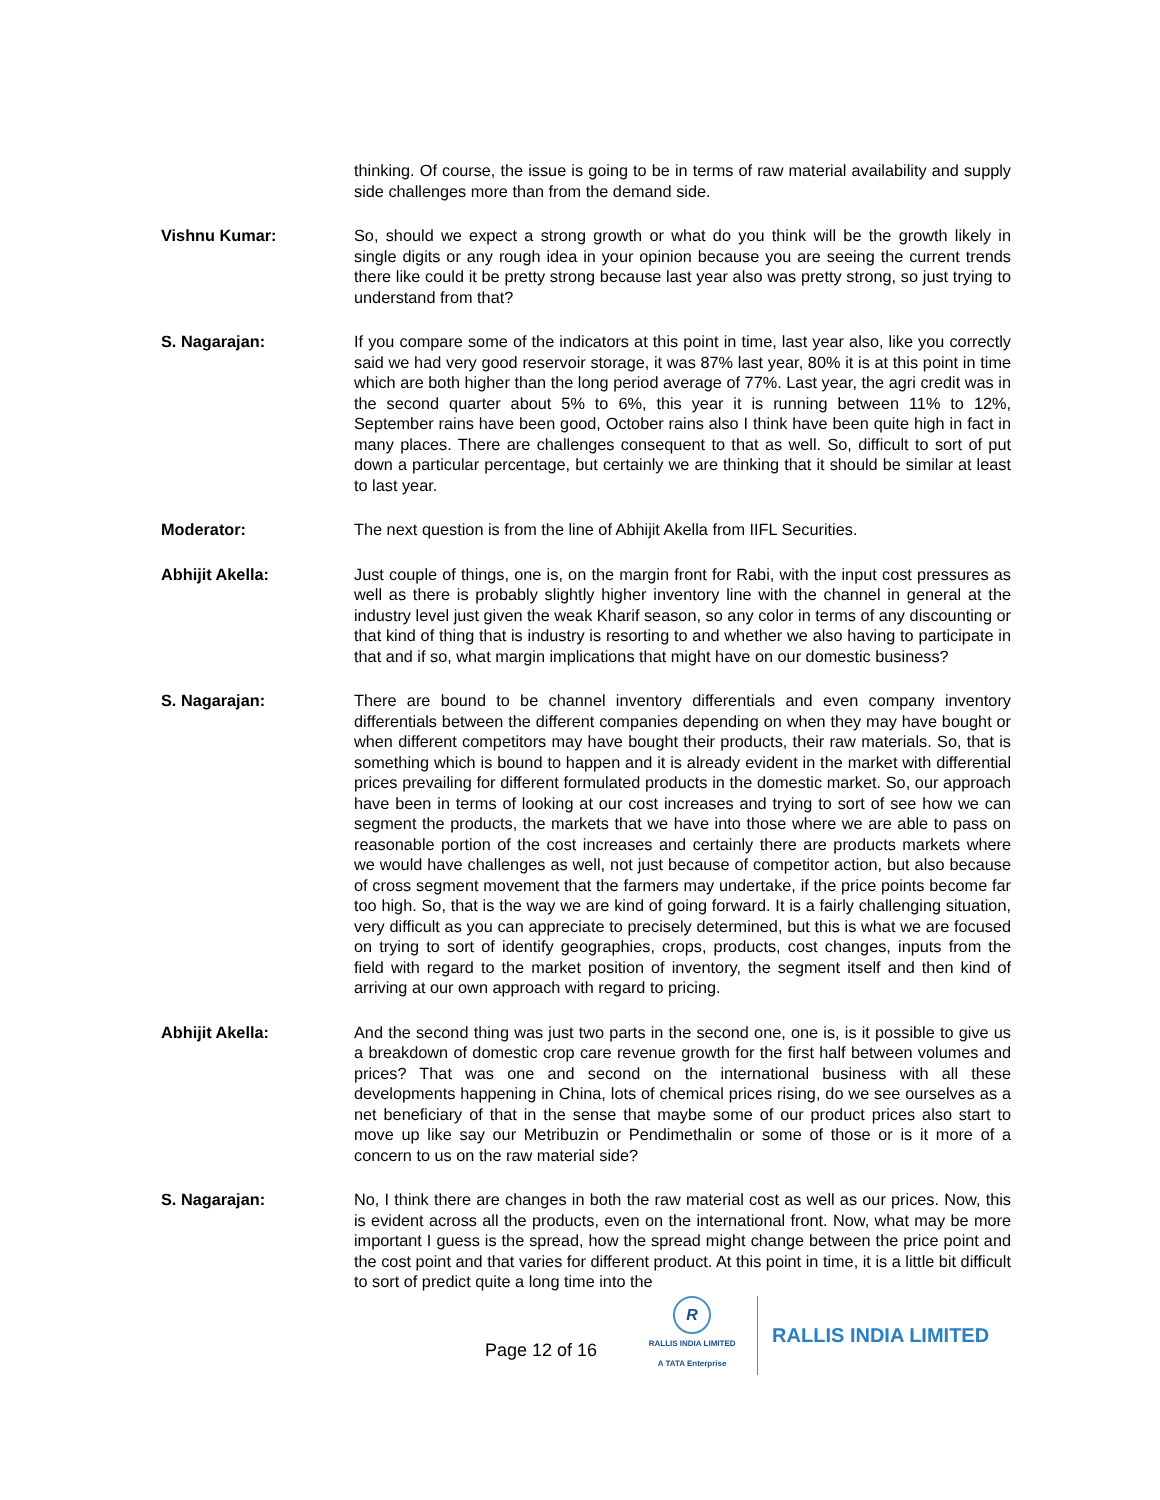thinking. Of course, the issue is going to be in terms of raw material availability and supply side challenges more than from the demand side.
Vishnu Kumar: So, should we expect a strong growth or what do you think will be the growth likely in single digits or any rough idea in your opinion because you are seeing the current trends there like could it be pretty strong because last year also was pretty strong, so just trying to understand from that?
S. Nagarajan: If you compare some of the indicators at this point in time, last year also, like you correctly said we had very good reservoir storage, it was 87% last year, 80% it is at this point in time which are both higher than the long period average of 77%. Last year, the agri credit was in the second quarter about 5% to 6%, this year it is running between 11% to 12%, September rains have been good, October rains also I think have been quite high in fact in many places. There are challenges consequent to that as well. So, difficult to sort of put down a particular percentage, but certainly we are thinking that it should be similar at least to last year.
Moderator: The next question is from the line of Abhijit Akella from IIFL Securities.
Abhijit Akella: Just couple of things, one is, on the margin front for Rabi, with the input cost pressures as well as there is probably slightly higher inventory line with the channel in general at the industry level just given the weak Kharif season, so any color in terms of any discounting or that kind of thing that is industry is resorting to and whether we also having to participate in that and if so, what margin implications that might have on our domestic business?
S. Nagarajan: There are bound to be channel inventory differentials and even company inventory differentials between the different companies depending on when they may have bought or when different competitors may have bought their products, their raw materials. So, that is something which is bound to happen and it is already evident in the market with differential prices prevailing for different formulated products in the domestic market. So, our approach have been in terms of looking at our cost increases and trying to sort of see how we can segment the products, the markets that we have into those where we are able to pass on reasonable portion of the cost increases and certainly there are products markets where we would have challenges as well, not just because of competitor action, but also because of cross segment movement that the farmers may undertake, if the price points become far too high. So, that is the way we are kind of going forward. It is a fairly challenging situation, very difficult as you can appreciate to precisely determined, but this is what we are focused on trying to sort of identify geographies, crops, products, cost changes, inputs from the field with regard to the market position of inventory, the segment itself and then kind of arriving at our own approach with regard to pricing.
Abhijit Akella: And the second thing was just two parts in the second one, one is, is it possible to give us a breakdown of domestic crop care revenue growth for the first half between volumes and prices? That was one and second on the international business with all these developments happening in China, lots of chemical prices rising, do we see ourselves as a net beneficiary of that in the sense that maybe some of our product prices also start to move up like say our Metribuzin or Pendimethalin or some of those or is it more of a concern to us on the raw material side?
S. Nagarajan: No, I think there are changes in both the raw material cost as well as our prices. Now, this is evident across all the products, even on the international front. Now, what may be more important I guess is the spread, how the spread might change between the price point and the cost point and that varies for different product. At this point in time, it is a little bit difficult to sort of predict quite a long time into the
Page 12 of 16
R
RALLIS INDIA LIMITED
A TATA Enterprise
RALLIS INDIA LIMITED